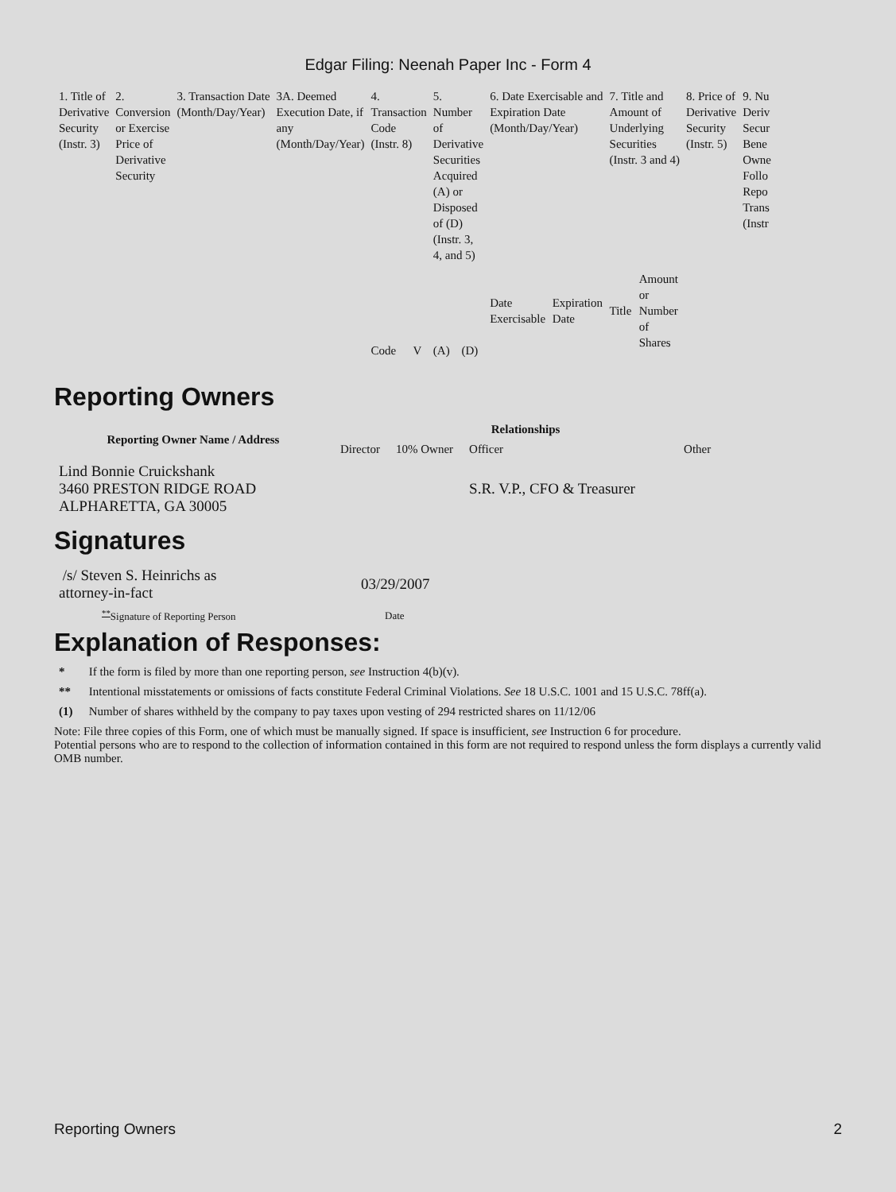Edgar Filing: Neenah Paper Inc - Form 4
| 1. Title of Derivative Security (Instr. 3) | 2. Conversion or Exercise Price of Derivative Security | 3. Transaction Date (Month/Day/Year) | 3A. Deemed Execution Date, if any (Month/Day/Year) | 4. Transaction Code (Instr. 8) | | 5. Number of Derivative Securities Acquired (A) or Disposed of (D) (Instr. 3, 4, and 5) | | 6. Date Exercisable and Expiration Date (Month/Day/Year) | | 7. Title and Amount of Underlying Securities (Instr. 3 and 4) | | 8. Price of Derivative Security (Instr. 5) | 9. Nu Deriv Secur Bene Owne Follo Repo Trans (Instr |
| | | | | Code | V | (A) | (D) | Date Exercisable | Expiration Date | Title | Amount or Number of Shares | | |
Reporting Owners
| Reporting Owner Name / Address | Relationships | | | |
| --- | --- | --- | --- | --- |
| | Director | 10% Owner | Officer | Other |
| Lind Bonnie Cruickshank 3460 PRESTON RIDGE ROAD ALPHARETTA, GA 30005 | | | S.R. V.P., CFO & Treasurer | |
Signatures
| /s/ Steven S. Heinrichs as attorney-in-fact | 03/29/2007 |
| <sup>**</sup> Signature of Reporting Person | Date |
Explanation of Responses:
* If the form is filed by more than one reporting person, see Instruction 4(b)(v).
** Intentional misstatements or omissions of facts constitute Federal Criminal Violations. See 18 U.S.C. 1001 and 15 U.S.C. 78ff(a).
(1) Number of shares withheld by the company to pay taxes upon vesting of 294 restricted shares on 11/12/06
Note: File three copies of this Form, one of which must be manually signed. If space is insufficient, see Instruction 6 for procedure.
Potential persons who are to respond to the collection of information contained in this form are not required to respond unless the form displays a currently valid OMB number.
Reporting Owners 2